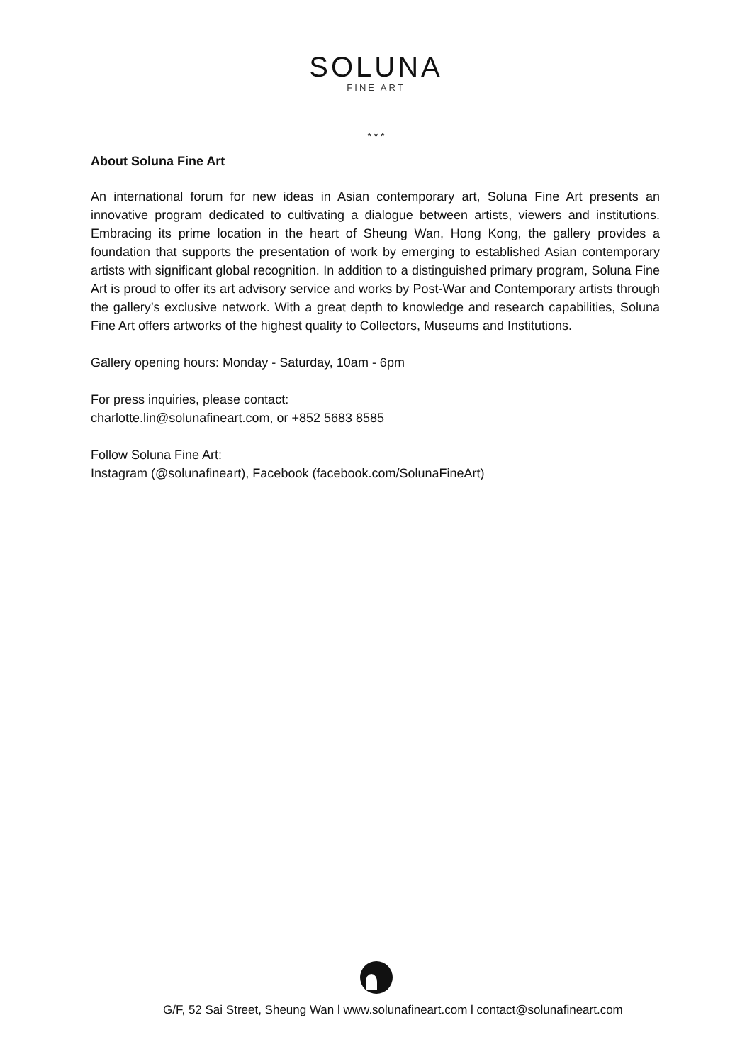SOLUNA
FINE ART
* * *
About Soluna Fine Art
An international forum for new ideas in Asian contemporary art, Soluna Fine Art presents an innovative program dedicated to cultivating a dialogue between artists, viewers and institutions. Embracing its prime location in the heart of Sheung Wan, Hong Kong, the gallery provides a foundation that supports the presentation of work by emerging to established Asian contemporary artists with significant global recognition. In addition to a distinguished primary program, Soluna Fine Art is proud to offer its art advisory service and works by Post-War and Contemporary artists through the gallery’s exclusive network. With a great depth to knowledge and research capabilities, Soluna Fine Art offers artworks of the highest quality to Collectors, Museums and Institutions.
Gallery opening hours: Monday - Saturday, 10am - 6pm
For press inquiries, please contact:
charlotte.lin@solunafineart.com, or +852 5683 8585
Follow Soluna Fine Art:
Instagram (@solunafineart), Facebook (facebook.com/SolunaFineArt)
G/F, 52 Sai Street, Sheung Wan l www.solunafineart.com l contact@solunafineart.com